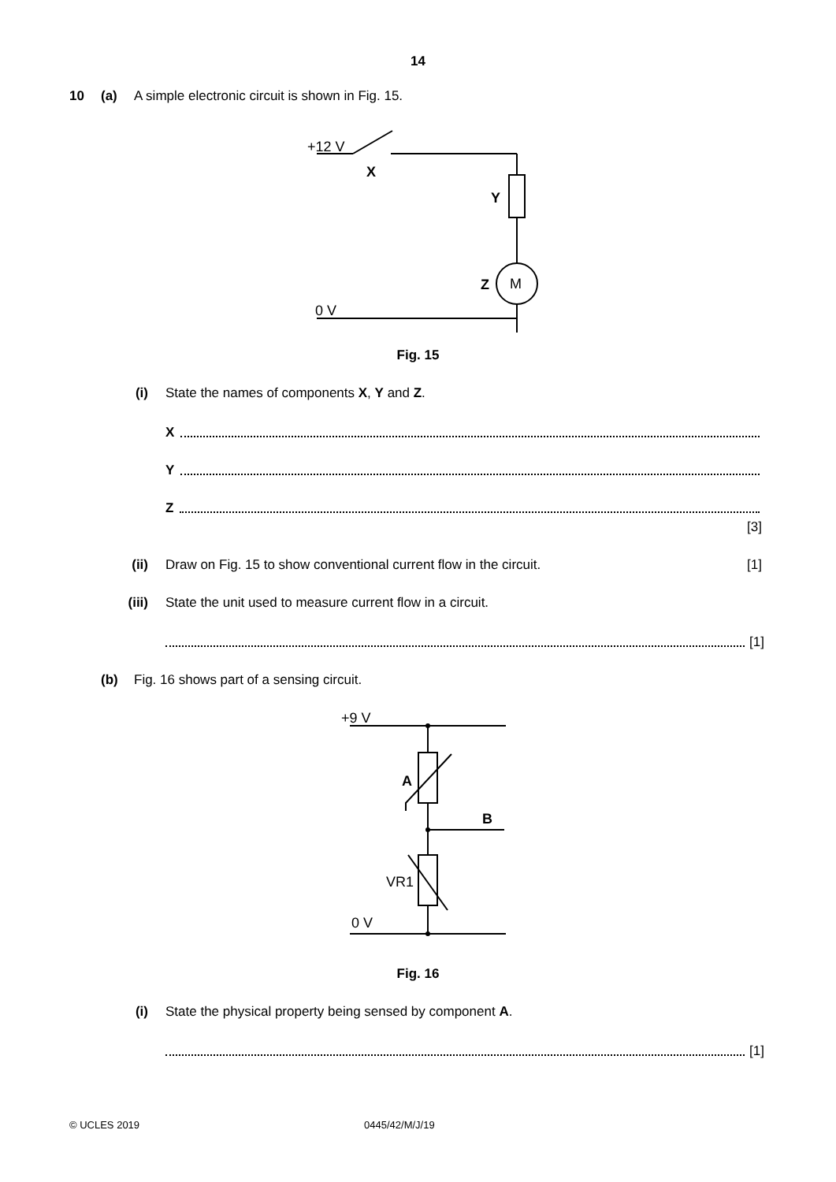14
10 (a) A simple electronic circuit is shown in Fig. 15.
+12 V
X
Y
M
Z
0 V
Fig. 15
(i) State the names of components X, Y and Z.
X
Y
Z
[3]
(ii) Draw on Fig. 15 to show conventional current flow in the circuit. [1]
(iii) State the unit used to measure current flow in a circuit.
[1]
(b) Fig. 16 shows part of a sensing circuit.
+9 V
A
B
VR1
0 V
Fig. 16
(i) State the physical property being sensed by component A.
[1]
© UCLES 2019 0445/42/M/J/19